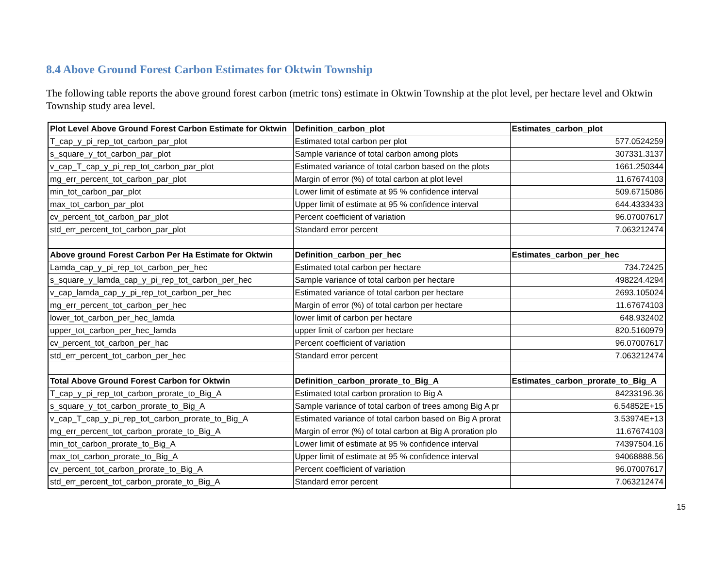8.4 Above Ground Forest Carbon Estimates for Oktwin Township
The following table reports the above ground forest carbon (metric tons) estimate in Oktwin Township at the plot level, per hectare level and Oktwin Township study area level.
| Plot Level Above Ground Forest Carbon Estimate for Oktwin | Definition_carbon_plot | Estimates_carbon_plot |
| --- | --- | --- |
| T_cap_y_pi_rep_tot_carbon_par_plot | Estimated total carbon per plot | 577.0524259 |
| s_square_y_tot_carbon_par_plot | Sample variance of total carbon among plots | 307331.3137 |
| v_cap_T_cap_y_pi_rep_tot_carbon_par_plot | Estimated variance of total carbon based on the plots | 1661.250344 |
| mg_err_percent_tot_carbon_par_plot | Margin of error (%) of total carbon at plot level | 11.67674103 |
| min_tot_carbon_par_plot | Lower limit of estimate at 95 % confidence interval | 509.6715086 |
| max_tot_carbon_par_plot | Upper limit of estimate at 95 % confidence interval | 644.4333433 |
| cv_percent_tot_carbon_par_plot | Percent coefficient of variation | 96.07007617 |
| std_err_percent_tot_carbon_par_plot | Standard error percent | 7.063212474 |
| Above ground Forest Carbon Per Ha Estimate for Oktwin | Definition_carbon_per_hec | Estimates_carbon_per_hec |
| Lamda_cap_y_pi_rep_tot_carbon_per_hec | Estimated total carbon per hectare | 734.72425 |
| s_square_y_lamda_cap_y_pi_rep_tot_carbon_per_hec | Sample variance of total carbon per hectare | 498224.4294 |
| v_cap_lamda_cap_y_pi_rep_tot_carbon_per_hec | Estimated variance of total carbon per hectare | 2693.105024 |
| mg_err_percent_tot_carbon_per_hec | Margin of error (%) of total carbon per hectare | 11.67674103 |
| lower_tot_carbon_per_hec_lamda | lower limit of carbon per hectare | 648.932402 |
| upper_tot_carbon_per_hec_lamda | upper limit of carbon per hectare | 820.5160979 |
| cv_percent_tot_carbon_per_hac | Percent coefficient of variation | 96.07007617 |
| std_err_percent_tot_carbon_per_hec | Standard error percent | 7.063212474 |
| Total Above Ground Forest Carbon for Oktwin | Definition_carbon_prorate_to_Big_A | Estimates_carbon_prorate_to_Big_A |
| T_cap_y_pi_rep_tot_carbon_prorate_to_Big_A | Estimated total carbon proration to Big A | 84233196.36 |
| s_square_y_tot_carbon_prorate_to_Big_A | Sample variance of total carbon of trees among Big A pr | 6.54852E+15 |
| v_cap_T_cap_y_pi_rep_tot_carbon_prorate_to_Big_A | Estimated variance of total carbon based on Big A prorat | 3.53974E+13 |
| mg_err_percent_tot_carbon_prorate_to_Big_A | Margin of error (%) of total carbon at Big A proration plo | 11.67674103 |
| min_tot_carbon_prorate_to_Big_A | Lower limit of estimate at 95 % confidence interval | 74397504.16 |
| max_tot_carbon_prorate_to_Big_A | Upper limit of estimate at 95 % confidence interval | 94068888.56 |
| cv_percent_tot_carbon_prorate_to_Big_A | Percent coefficient of variation | 96.07007617 |
| std_err_percent_tot_carbon_prorate_to_Big_A | Standard error percent | 7.063212474 |
15